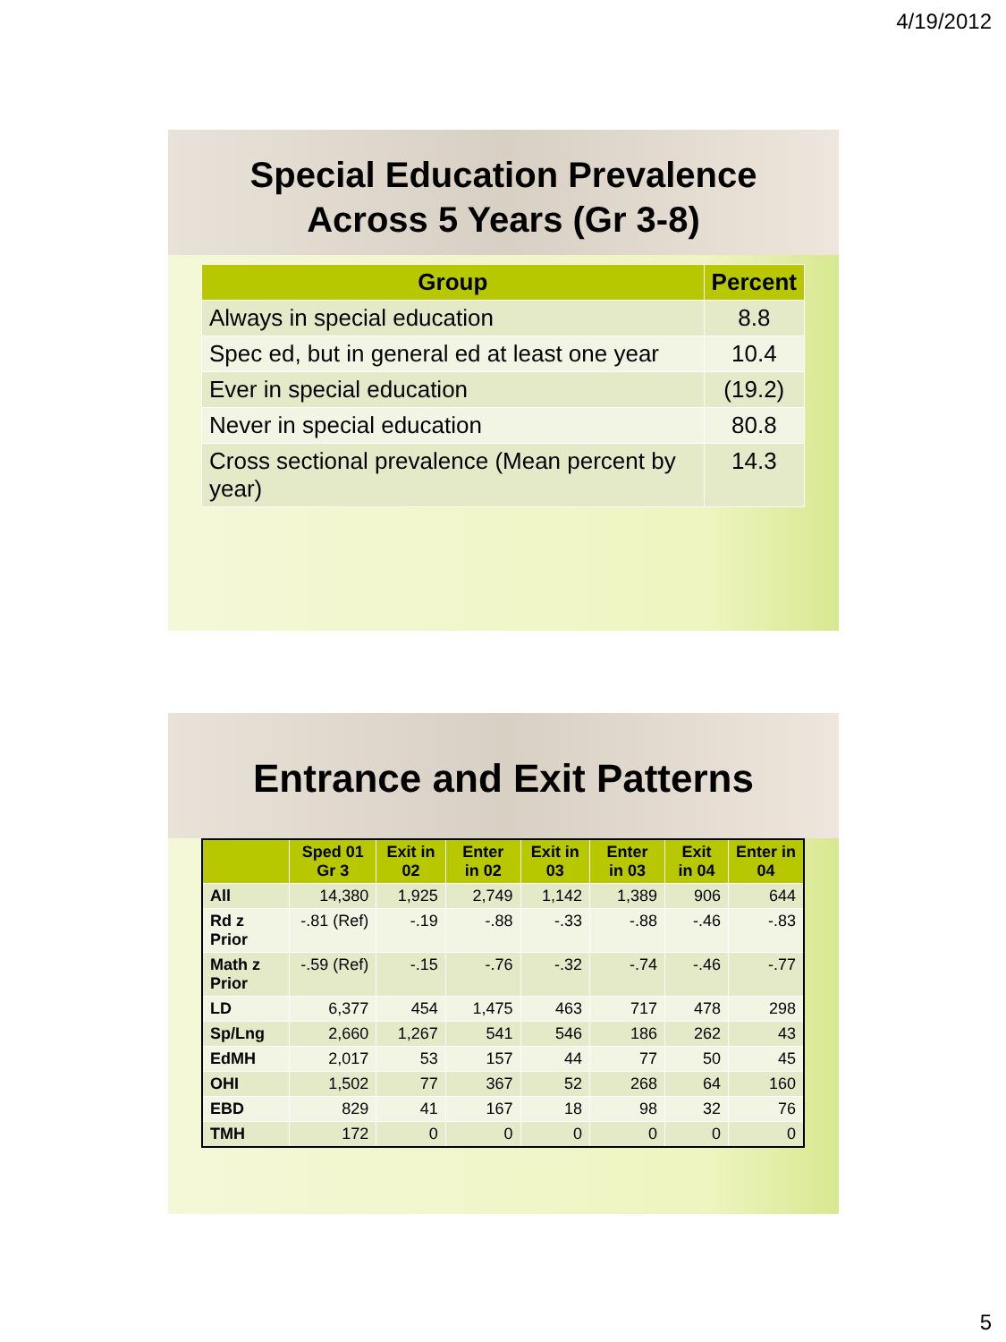4/19/2012
Special Education Prevalence
Across 5 Years (Gr 3-8)
| Group | Percent |
| --- | --- |
| Always in special education | 8.8 |
| Spec ed, but in general ed at least one year | 10.4 |
| Ever in special education | (19.2) |
| Never in special education | 80.8 |
| Cross sectional prevalence (Mean percent by year) | 14.3 |
Entrance and Exit Patterns
| | Sped 01 Gr 3 | Exit in 02 | Enter in 02 | Exit in 03 | Enter in 03 | Exit in 04 | Enter in 04 |
| --- | --- | --- | --- | --- | --- | --- | --- |
| All | 14,380 | 1,925 | 2,749 | 1,142 | 1,389 | 906 | 644 |
| Rd z Prior | -.81 (Ref) | -.19 | -.88 | -.33 | -.88 | -.46 | -.83 |
| Math z Prior | -.59 (Ref) | -.15 | -.76 | -.32 | -.74 | -.46 | -.77 |
| LD | 6,377 | 454 | 1,475 | 463 | 717 | 478 | 298 |
| Sp/Lng | 2,660 | 1,267 | 541 | 546 | 186 | 262 | 43 |
| EdMH | 2,017 | 53 | 157 | 44 | 77 | 50 | 45 |
| OHI | 1,502 | 77 | 367 | 52 | 268 | 64 | 160 |
| EBD | 829 | 41 | 167 | 18 | 98 | 32 | 76 |
| TMH | 172 | 0 | 0 | 0 | 0 | 0 | 0 |
5